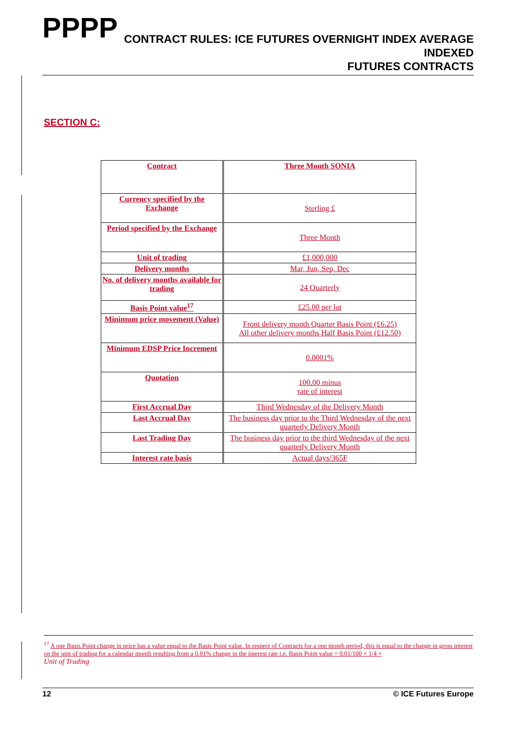PPPP
CONTRACT RULES: ICE FUTURES OVERNIGHT INDEX AVERAGE INDEXED
FUTURES CONTRACTS
SECTION C:
| Contract | Three Month SONIA |
| Currency specified by the Exchange | Sterling £ |
| Period specified by the Exchange | Three Month |
| Unit of trading | £1,000,000 |
| Delivery months | Mar, Jun, Sep, Dec |
| No. of delivery months available for trading | 24 Quarterly |
| Basis Point value<sup>17</sup> | £25.00 per lot |
| Minimum price movement (Value) | Front delivery month Quarter Basis Point (£6.25) All other delivery months Half Basis Point (£12.50) |
| Minimum EDSP Price Increment | 0.0001% |
| Quotation | 100.00 minus rate of interest |
| First Accrual Day | Third Wednesday of the Delivery Month |
| Last Accrual Day | The business day prior to the Third Wednesday of the next quarterly Delivery Month |
| Last Trading Day | The business day prior to the third Wednesday of the next quarterly Delivery Month |
| Interest rate basis | Actual days/365F |
<sup>17</sup> A one Basis Point change in price has a value equal to the Basis Point value. In respect of Contracts for a one month period, this is equal to the change in gross interest on the unit of trading for a calendar month resulting from a 0.01% change in the interest rate i.e. Basis Point value = 0.01/100 × 1/4 ×
Unit of Trading
12 © ICE Futures Europe